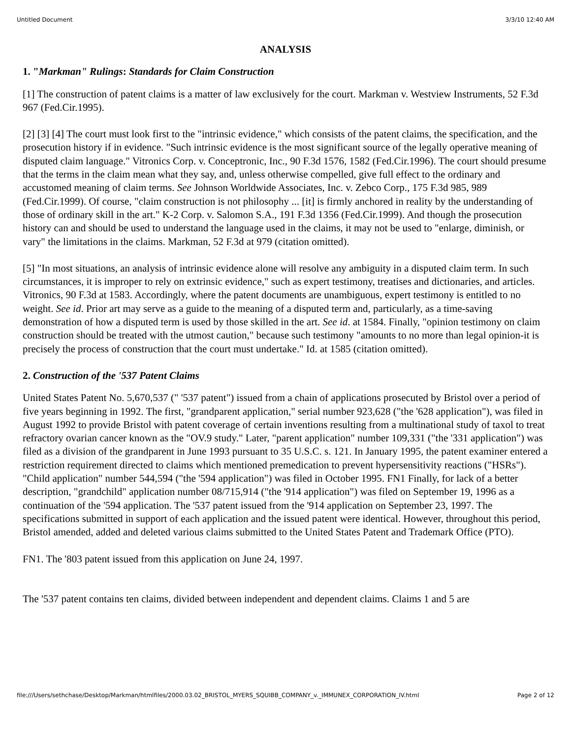Untitled Document 3/3/10 12:40 AM
ANALYSIS
1. "Markman" Rulings: Standards for Claim Construction
[1] The construction of patent claims is a matter of law exclusively for the court. Markman v. Westview Instruments, 52 F.3d 967 (Fed.Cir.1995).
[2] [3] [4] The court must look first to the "intrinsic evidence," which consists of the patent claims, the specification, and the prosecution history if in evidence. "Such intrinsic evidence is the most significant source of the legally operative meaning of disputed claim language." Vitronics Corp. v. Conceptronic, Inc., 90 F.3d 1576, 1582 (Fed.Cir.1996). The court should presume that the terms in the claim mean what they say, and, unless otherwise compelled, give full effect to the ordinary and accustomed meaning of claim terms. See Johnson Worldwide Associates, Inc. v. Zebco Corp., 175 F.3d 985, 989 (Fed.Cir.1999). Of course, "claim construction is not philosophy ... [it] is firmly anchored in reality by the understanding of those of ordinary skill in the art." K-2 Corp. v. Salomon S.A., 191 F.3d 1356 (Fed.Cir.1999). And though the prosecution history can and should be used to understand the language used in the claims, it may not be used to "enlarge, diminish, or vary" the limitations in the claims. Markman, 52 F.3d at 979 (citation omitted).
[5] "In most situations, an analysis of intrinsic evidence alone will resolve any ambiguity in a disputed claim term. In such circumstances, it is improper to rely on extrinsic evidence," such as expert testimony, treatises and dictionaries, and articles. Vitronics, 90 F.3d at 1583. Accordingly, where the patent documents are unambiguous, expert testimony is entitled to no weight. See id. Prior art may serve as a guide to the meaning of a disputed term and, particularly, as a time-saving demonstration of how a disputed term is used by those skilled in the art. See id. at 1584. Finally, "opinion testimony on claim construction should be treated with the utmost caution," because such testimony "amounts to no more than legal opinion-it is precisely the process of construction that the court must undertake." Id. at 1585 (citation omitted).
2. Construction of the '537 Patent Claims
United States Patent No. 5,670,537 (" '537 patent") issued from a chain of applications prosecuted by Bristol over a period of five years beginning in 1992. The first, "grandparent application," serial number 923,628 ("the '628 application"), was filed in August 1992 to provide Bristol with patent coverage of certain inventions resulting from a multinational study of taxol to treat refractory ovarian cancer known as the "OV.9 study." Later, "parent application" number 109,331 ("the '331 application") was filed as a division of the grandparent in June 1993 pursuant to 35 U.S.C. s. 121. In January 1995, the patent examiner entered a restriction requirement directed to claims which mentioned premedication to prevent hypersensitivity reactions ("HSRs"). "Child application" number 544,594 ("the '594 application") was filed in October 1995. FN1 Finally, for lack of a better description, "grandchild" application number 08/715,914 ("the '914 application") was filed on September 19, 1996 as a continuation of the '594 application. The '537 patent issued from the '914 application on September 23, 1997. The specifications submitted in support of each application and the issued patent were identical. However, throughout this period, Bristol amended, added and deleted various claims submitted to the United States Patent and Trademark Office (PTO).
FN1. The '803 patent issued from this application on June 24, 1997.
The '537 patent contains ten claims, divided between independent and dependent claims. Claims 1 and 5 are
file:///Users/sethchase/Desktop/Markman/htmlfiles/2000.03.02_BRISTOL_MYERS_SQUIBB_COMPANY_v._IMMUNEX_CORPORATION_IV.html Page 2 of 12